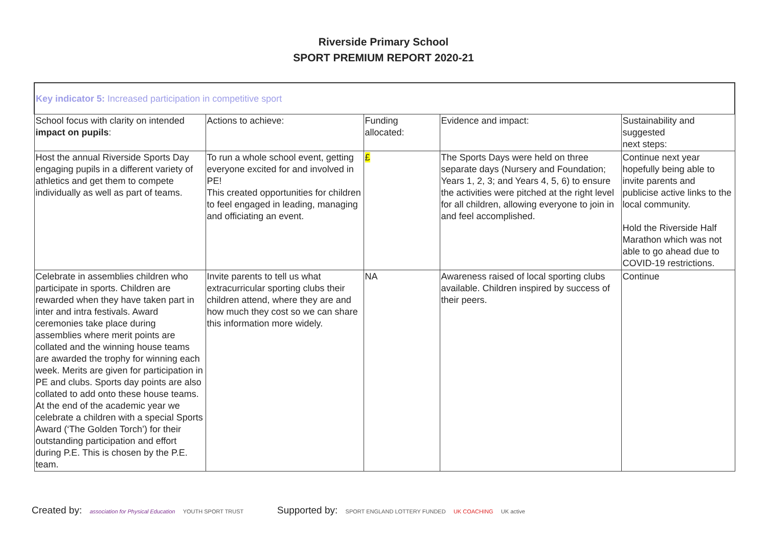Riverside Primary School
SPORT PREMIUM REPORT 2020-21
| Key indicator 5: Increased participation in competitive sport | | | | |
| School focus with clarity on intended impact on pupils : | Actions to achieve: | Funding allocated: | Evidence and impact: | Sustainability and suggested next steps: |
| Host the annual Riverside Sports Day engaging pupils in a different variety of athletics and get them to compete individually as well as part of teams. | To run a whole school event, getting everyone excited for and involved in PE! This created opportunities for children to feel engaged in leading, managing and officiating an event. | £ | The Sports Days were held on three separate days (Nursery and Foundation; Years 1, 2, 3; and Years 4, 5, 6) to ensure the activities were pitched at the right level for all children, allowing everyone to join in and feel accomplished. | Continue next year hopefully being able to invite parents and publicise active links to the local community. Hold the Riverside Half Marathon which was not able to go ahead due to COVID-19 restrictions. |
| Celebrate in assemblies children who participate in sports. Children are rewarded when they have taken part in inter and intra festivals. Award ceremonies take place during assemblies where merit points are collated and the winning house teams are awarded the trophy for winning each week. Merits are given for participation in PE and clubs. Sports day points are also collated to add onto these house teams. At the end of the academic year we celebrate a children with a special Sports Award (‘The Golden Torch’) for their outstanding participation and effort during P.E. This is chosen by the P.E. team. | Invite parents to tell us what extracurricular sporting clubs their children attend, where they are and how much they cost so we can share this information more widely. | NA | Awareness raised of local sporting clubs available. Children inspired by success of their peers. | Continue |
Created by: association for Physical Education YOUTH SPORT TRUST
Supported by: SPORT ENGLAND LOTTERY FUNDED UK COACHING UK active